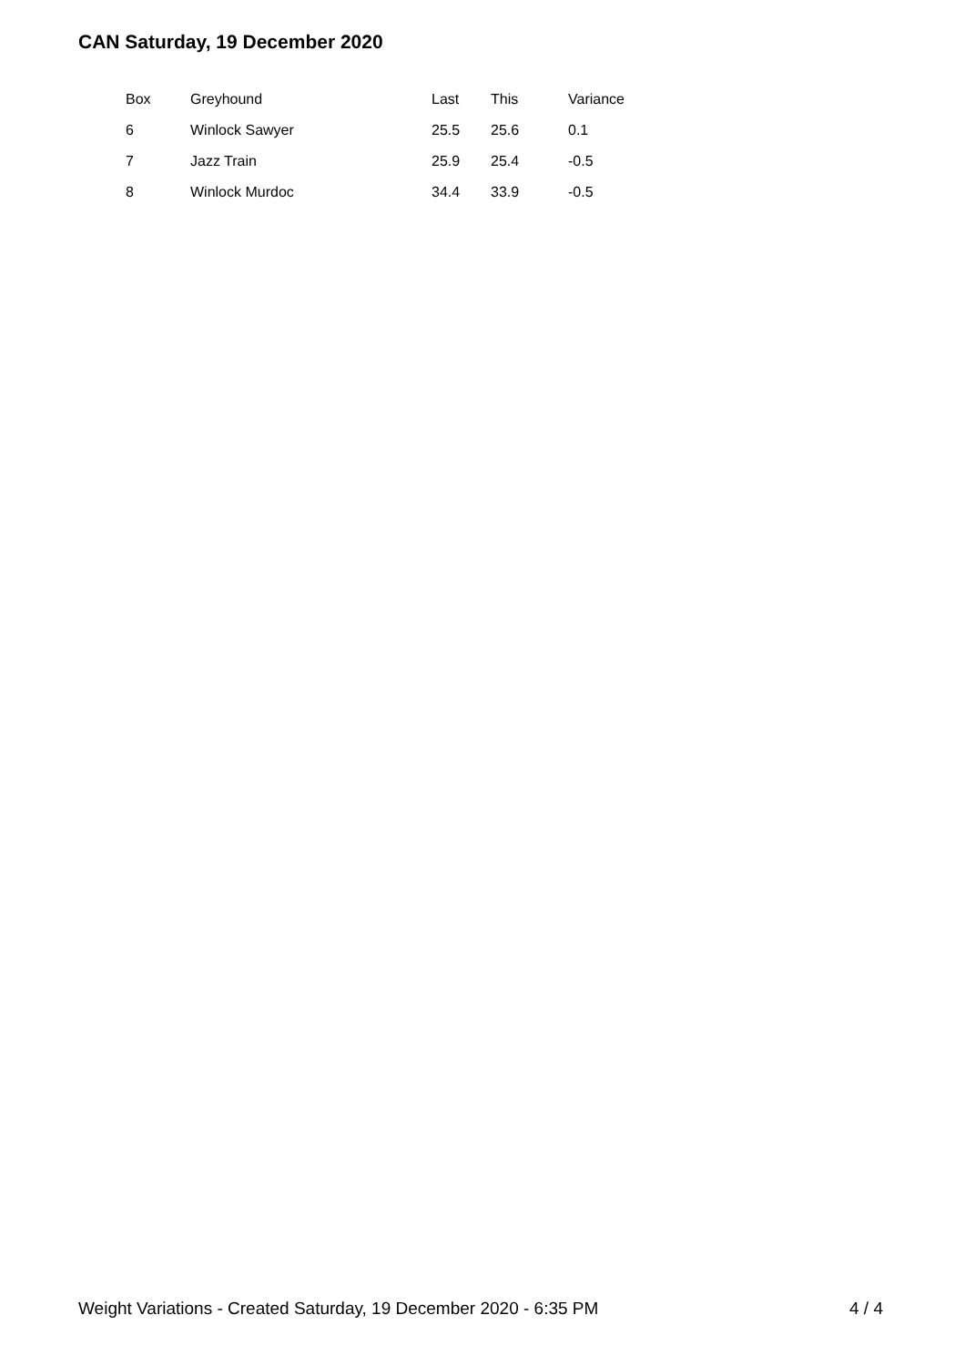CAN Saturday, 19 December 2020
| Box | Greyhound | Last | This | Variance |
| --- | --- | --- | --- | --- |
| 6 | Winlock Sawyer | 25.5 | 25.6 | 0.1 |
| 7 | Jazz Train | 25.9 | 25.4 | -0.5 |
| 8 | Winlock Murdoc | 34.4 | 33.9 | -0.5 |
Weight Variations - Created Saturday, 19 December 2020 - 6:35 PM 4 / 4